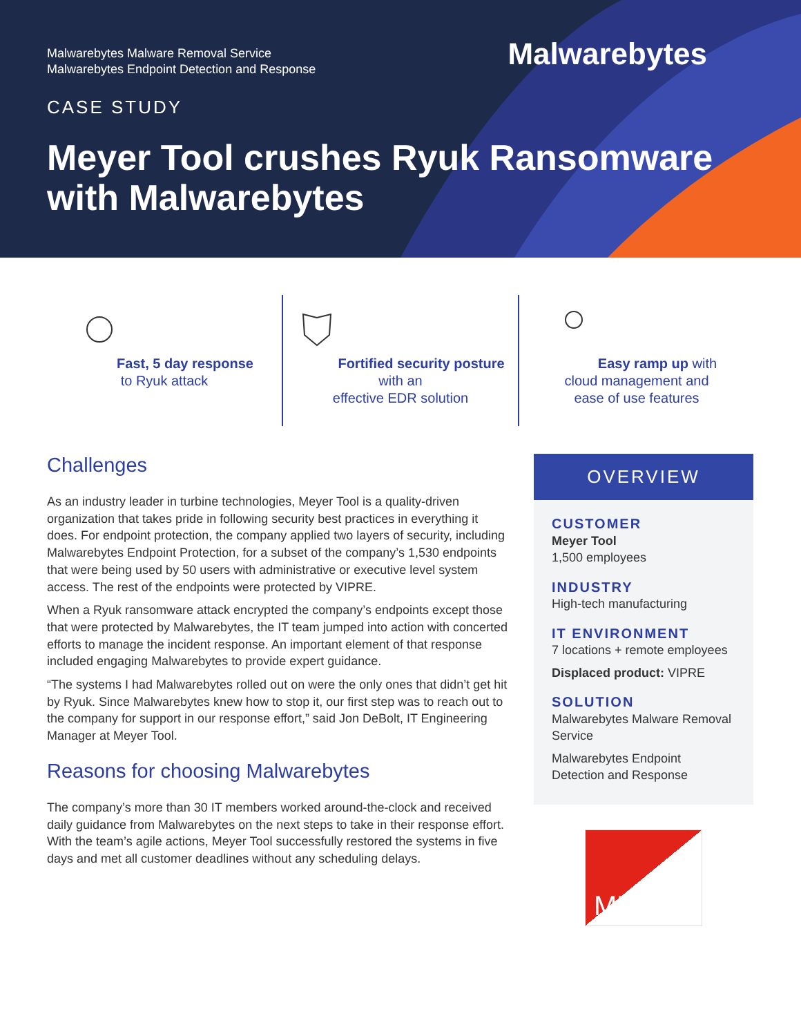Malwarebytes Malware Removal Service
Malwarebytes Endpoint Detection and Response
Malwarebytes
CASE STUDY
Meyer Tool crushes Ryuk Ransomware with Malwarebytes
Fast, 5 day response
to Ryuk attack
Fortified security posture with an
effective EDR solution
Easy ramp up with
cloud management and
ease of use features
Challenges
As an industry leader in turbine technologies, Meyer Tool is a quality-driven organization that takes pride in following security best practices in everything it does. For endpoint protection, the company applied two layers of security, including Malwarebytes Endpoint Protection, for a subset of the company’s 1,530 endpoints that were being used by 50 users with administrative or executive level system access. The rest of the endpoints were protected by VIPRE.
When a Ryuk ransomware attack encrypted the company’s endpoints except those that were protected by Malwarebytes, the IT team jumped into action with concerted efforts to manage the incident response. An important element of that response included engaging Malwarebytes to provide expert guidance.
“The systems I had Malwarebytes rolled out on were the only ones that didn’t get hit by Ryuk. Since Malwarebytes knew how to stop it, our first step was to reach out to the company for support in our response effort,” said Jon DeBolt, IT Engineering Manager at Meyer Tool.
Reasons for choosing Malwarebytes
The company’s more than 30 IT members worked around-the-clock and received daily guidance from Malwarebytes on the next steps to take in their response effort. With the team’s agile actions, Meyer Tool successfully restored the systems in five days and met all customer deadlines without any scheduling delays.
OVERVIEW
CUSTOMER
Meyer Tool
1,500 employees
INDUSTRY
High-tech manufacturing
IT ENVIRONMENT
7 locations + remote employees
Displaced product: VIPRE
SOLUTION
Malwarebytes Malware Removal Service
Malwarebytes Endpoint Detection and Response
MEYER